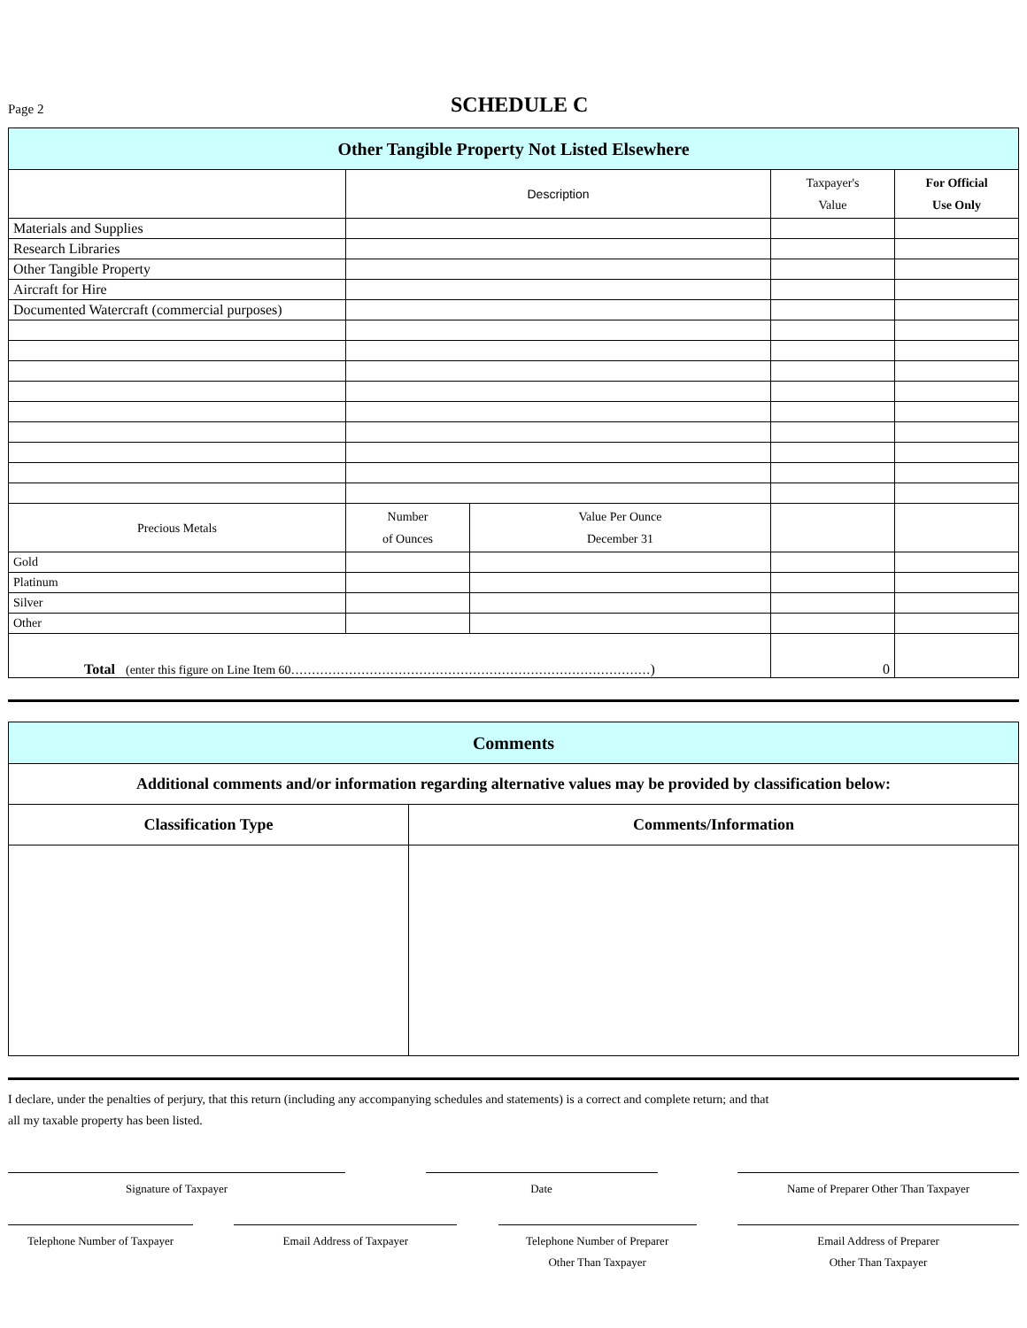Page 2
SCHEDULE C
| Other Tangible Property Not Listed Elsewhere | | | | |
| | Description | | Taxpayer's Value | For Official Use Only |
| Materials and Supplies | | | | |
| Research Libraries | | | | |
| Other Tangible Property | | | | |
| Aircraft for Hire | | | | |
| Documented Watercraft (commercial purposes) | | | | |
| Precious Metals | Number of Ounces | Value Per Ounce December 31 | | |
| Gold | | | | |
| Platinum | | | | |
| Silver | | | | |
| Other | | | | |
| Total (enter this figure on Line Item 60…………………………………………………………………………… ) | | | 0 | |
| Comments | |
| Additional comments and/or information regarding alternative values may be provided by classification below: | |
| Classification Type | Comments/Information |
I declare, under the penalties of perjury, that this return (including any accompanying schedules and statements) is a correct and complete return; and that
all my taxable property has been listed.
Signature of Taxpayer Date Name of Preparer Other Than Taxpayer
Telephone Number of Taxpayer
Email Address of Taxpayer Telephone Number of Preparer
Other Than Taxpayer
Email Address of Preparer
Other Than Taxpayer